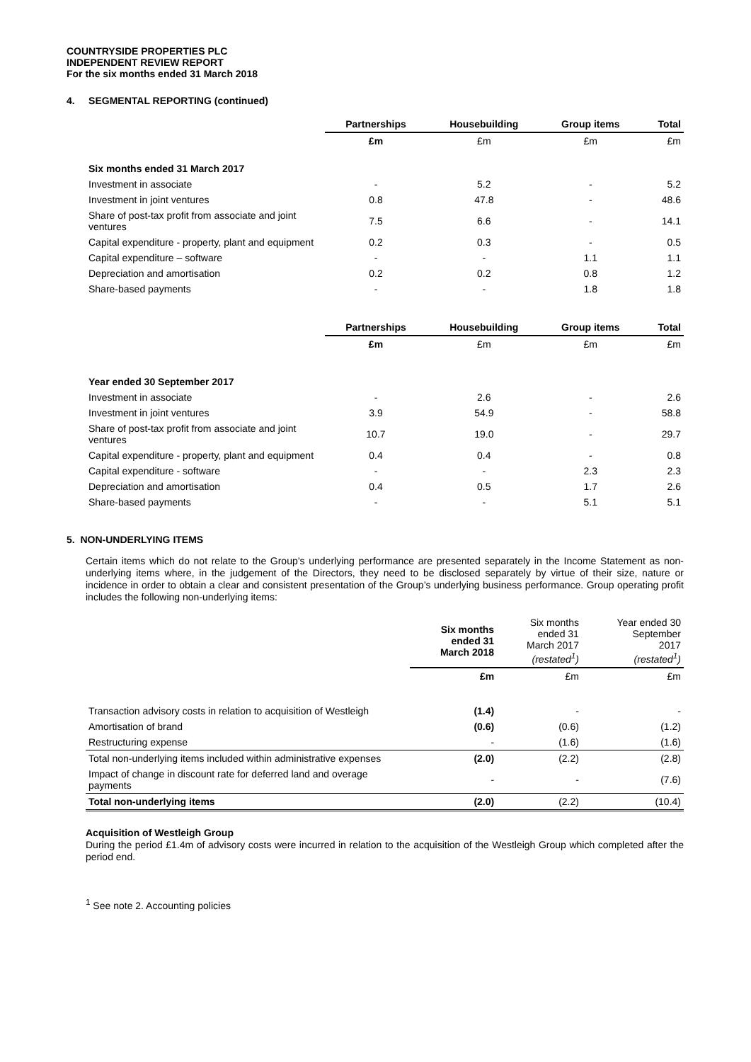COUNTRYSIDE PROPERTIES PLC
INDEPENDENT REVIEW REPORT
For the six months ended 31 March 2018
4. SEGMENTAL REPORTING (continued)
| | Partnerships | Housebuilding | Group items | Total |
| | £m | £m | £m | £m |
| Six months ended 31 March 2017 | | | | |
| Investment in associate | - | 5.2 | - | 5.2 |
| Investment in joint ventures | 0.8 | 47.8 | - | 48.6 |
| Share of post-tax profit from associate and joint ventures | 7.5 | 6.6 | - | 14.1 |
| Capital expenditure - property, plant and equipment | 0.2 | 0.3 | - | 0.5 |
| Capital expenditure – software | - | - | 1.1 | 1.1 |
| Depreciation and amortisation | 0.2 | 0.2 | 0.8 | 1.2 |
| Share-based payments | - | - | 1.8 | 1.8 |
| | Partnerships | Housebuilding | Group items | Total |
| | £m | £m | £m | £m |
| Year ended 30 September 2017 | | | | |
| Investment in associate | - | 2.6 | - | 2.6 |
| Investment in joint ventures | 3.9 | 54.9 | - | 58.8 |
| Share of post-tax profit from associate and joint ventures | 10.7 | 19.0 | - | 29.7 |
| Capital expenditure - property, plant and equipment | 0.4 | 0.4 | - | 0.8 |
| Capital expenditure - software | - | - | 2.3 | 2.3 |
| Depreciation and amortisation | 0.4 | 0.5 | 1.7 | 2.6 |
| Share-based payments | - | - | 5.1 | 5.1 |
5. NON-UNDERLYING ITEMS
Certain items which do not relate to the Group’s underlying performance are presented separately in the Income Statement as non-underlying items where, in the judgement of the Directors, they need to be disclosed separately by virtue of their size, nature or incidence in order to obtain a clear and consistent presentation of the Group’s underlying business performance. Group operating profit includes the following non-underlying items:
| | Six months ended 31 March 2018 | Six months ended 31 March 2017 (restated<sup>1</sup>) | Year ended 30 September 2017 (restated<sup>1</sup>) |
| | £m | £m | £m |
| Transaction advisory costs in relation to acquisition of Westleigh | (1.4) | - | - |
| Amortisation of brand | (0.6) | (0.6) | (1.2) |
| Restructuring expense | - | (1.6) | (1.6) |
| Total non-underlying items included within administrative expenses | (2.0) | (2.2) | (2.8) |
| Impact of change in discount rate for deferred land and overage payments | - | - | (7.6) |
| Total non-underlying items | (2.0) | (2.2) | (10.4) |
Acquisition of Westleigh Group
During the period £1.4m of advisory costs were incurred in relation to the acquisition of the Westleigh Group which completed after the period end.
<sup>1</sup> See note 2. Accounting policies